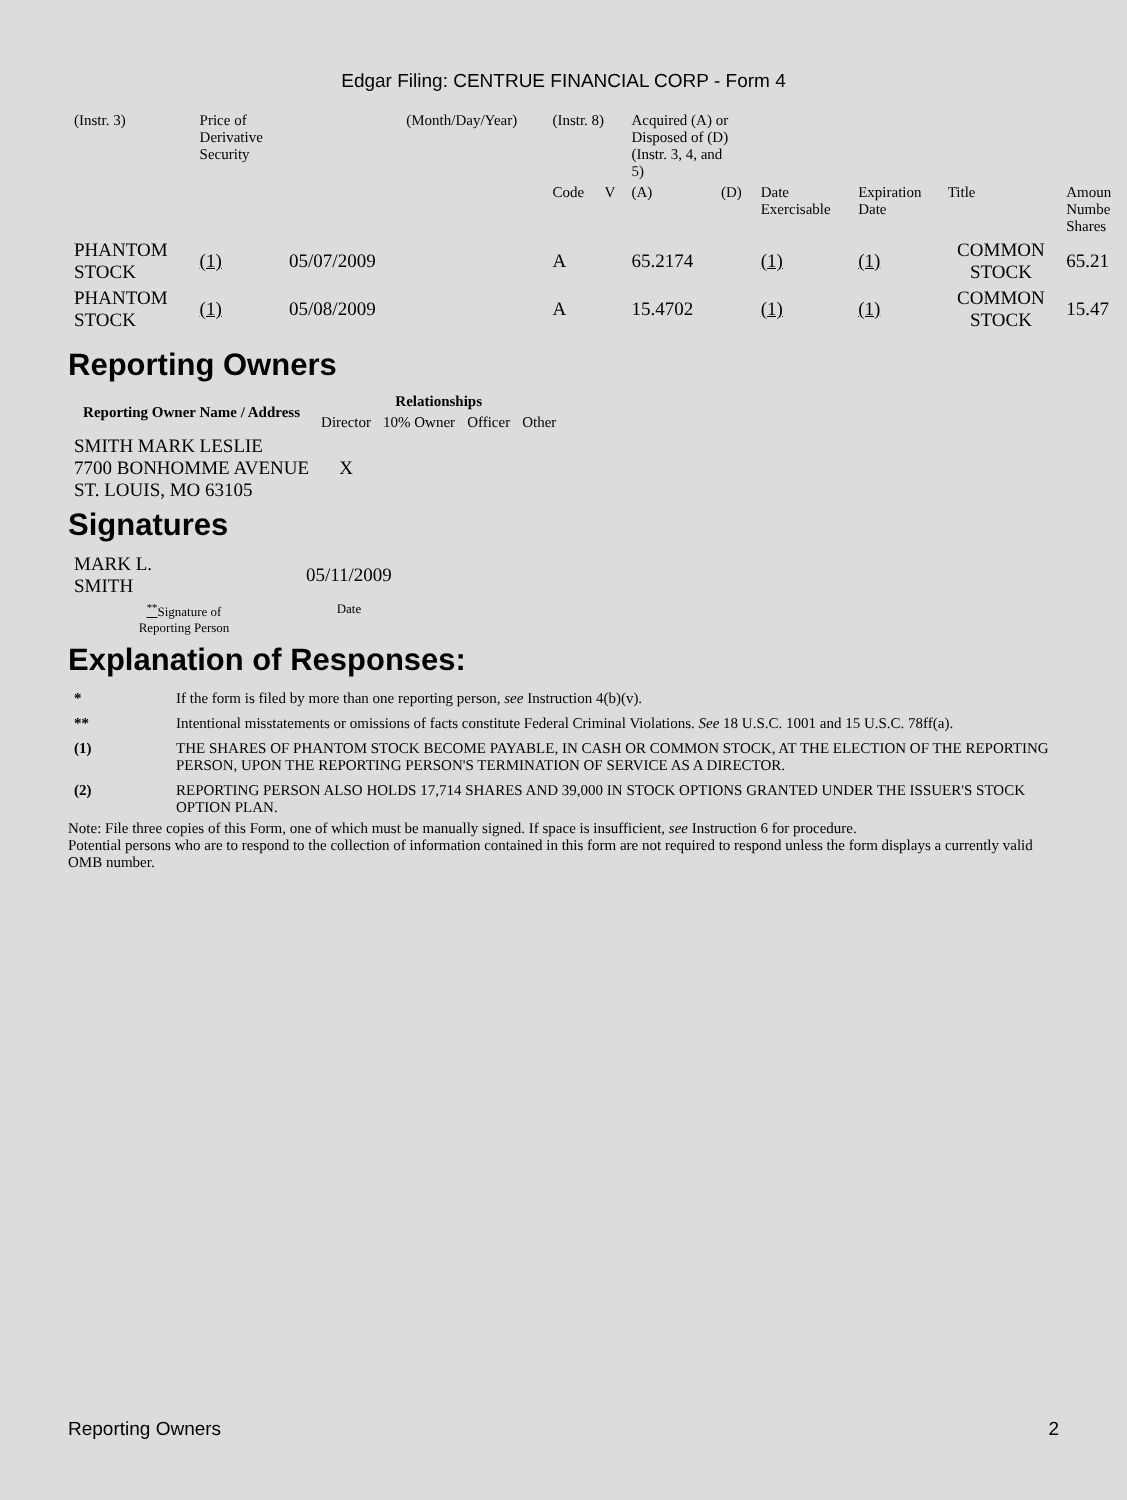Edgar Filing: CENTRUE FINANCIAL CORP - Form 4
| (Instr. 3) | Price of Derivative Security | | (Month/Day/Year) | (Instr. 8) | | Acquired (A) or Disposed of (D) (Instr. 3, 4, and 5) | | | | | |
| | | | | Code | V | (A) | (D) | Date Exercisable | Expiration Date | Title | Amoun Numbe Shares |
| PHANTOM STOCK | (1) | 05/07/2009 | | A | | 65.2174 | | (1) | (1) | COMMON STOCK | 65.21 |
| PHANTOM STOCK | (1) | 05/08/2009 | | A | | 15.4702 | | (1) | (1) | COMMON STOCK | 15.47 |
Reporting Owners
| Reporting Owner Name / Address | Relationships | | | |
| --- | --- | --- | --- | --- |
| | Director | 10% Owner | Officer | Other |
| SMITH MARK LESLIE 7700 BONHOMME AVENUE ST. LOUIS, MO 63105 | X | | | |
Signatures
| MARK L. SMITH | 05/11/2009 |
| <sup>**</sup> Signature of Reporting Person | Date |
Explanation of Responses:
| * | If the form is filed by more than one reporting person, see Instruction 4(b)(v). |
| ** | Intentional misstatements or omissions of facts constitute Federal Criminal Violations. See 18 U.S.C. 1001 and 15 U.S.C. 78ff(a). |
| (1) | THE SHARES OF PHANTOM STOCK BECOME PAYABLE, IN CASH OR COMMON STOCK, AT THE ELECTION OF THE REPORTING PERSON, UPON THE REPORTING PERSON'S TERMINATION OF SERVICE AS A DIRECTOR. |
| (2) | REPORTING PERSON ALSO HOLDS 17,714 SHARES AND 39,000 IN STOCK OPTIONS GRANTED UNDER THE ISSUER'S STOCK OPTION PLAN. |
Note: File three copies of this Form, one of which must be manually signed. If space is insufficient, see Instruction 6 for procedure.
Potential persons who are to respond to the collection of information contained in this form are not required to respond unless the form displays a currently valid OMB number.
Reporting Owners 2